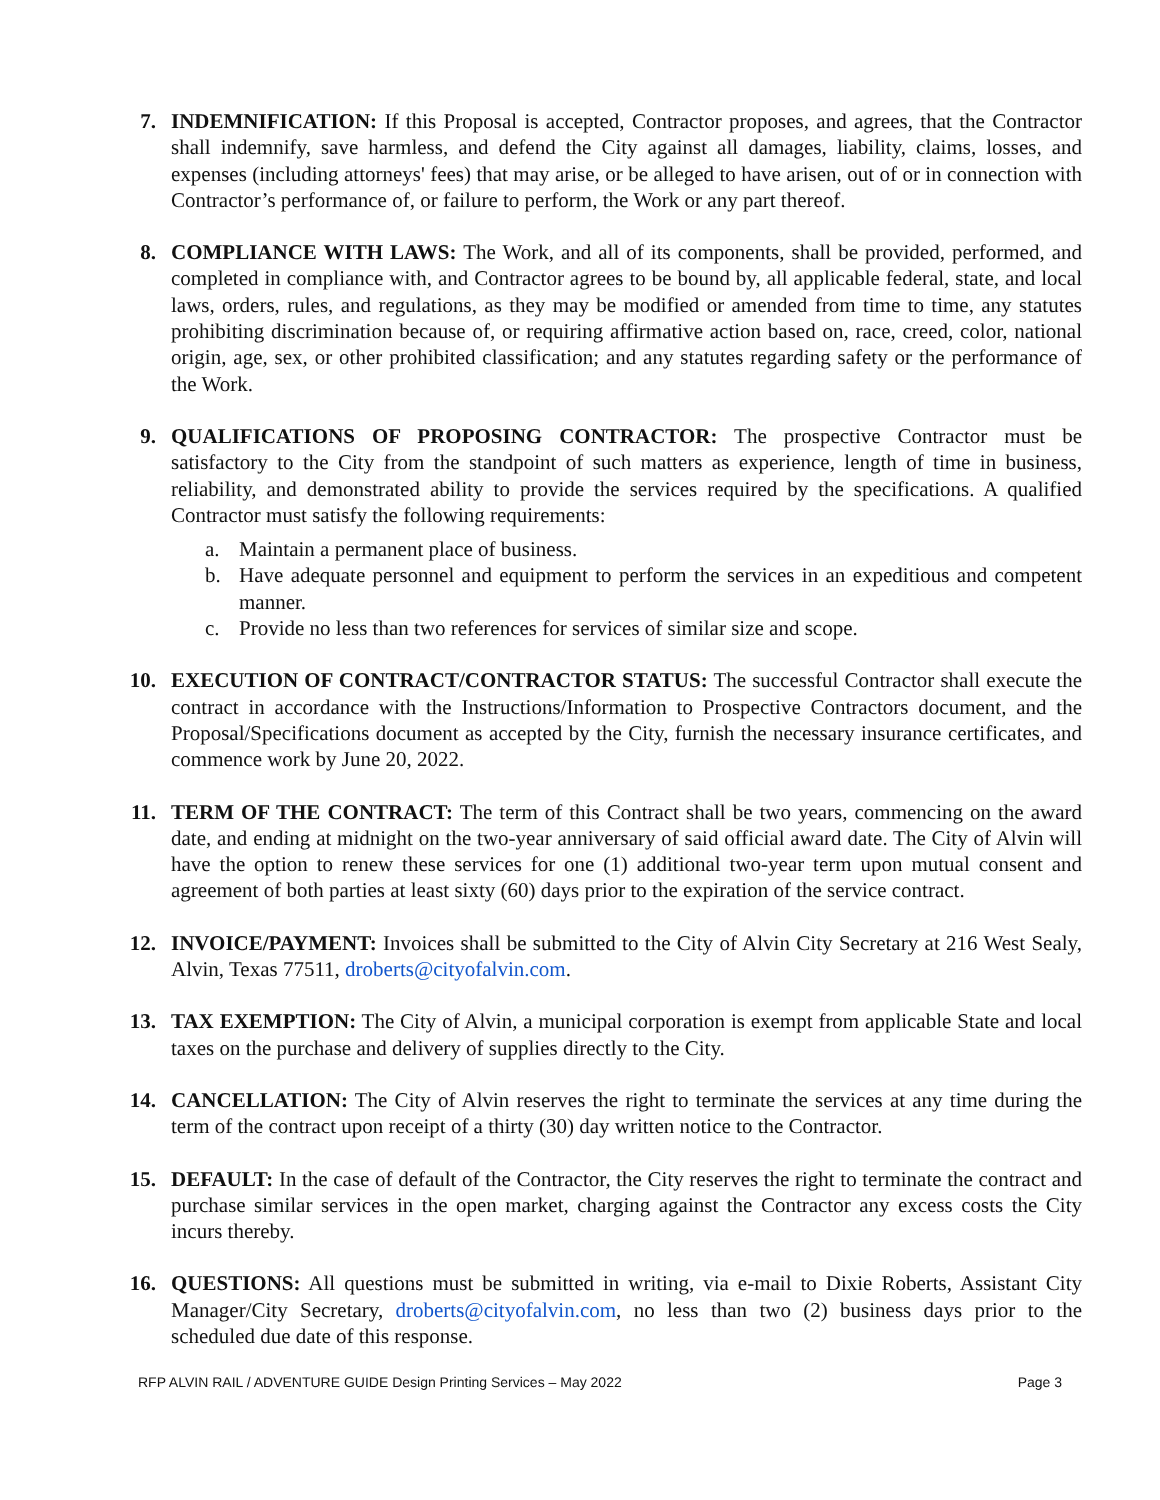7. INDEMNIFICATION: If this Proposal is accepted, Contractor proposes, and agrees, that the Contractor shall indemnify, save harmless, and defend the City against all damages, liability, claims, losses, and expenses (including attorneys' fees) that may arise, or be alleged to have arisen, out of or in connection with Contractor’s performance of, or failure to perform, the Work or any part thereof.
8. COMPLIANCE WITH LAWS: The Work, and all of its components, shall be provided, performed, and completed in compliance with, and Contractor agrees to be bound by, all applicable federal, state, and local laws, orders, rules, and regulations, as they may be modified or amended from time to time, any statutes prohibiting discrimination because of, or requiring affirmative action based on, race, creed, color, national origin, age, sex, or other prohibited classification; and any statutes regarding safety or the performance of the Work.
9. QUALIFICATIONS OF PROPOSING CONTRACTOR: The prospective Contractor must be satisfactory to the City from the standpoint of such matters as experience, length of time in business, reliability, and demonstrated ability to provide the services required by the specifications. A qualified Contractor must satisfy the following requirements:
a. Maintain a permanent place of business.
b. Have adequate personnel and equipment to perform the services in an expeditious and competent manner.
c. Provide no less than two references for services of similar size and scope.
10. EXECUTION OF CONTRACT/CONTRACTOR STATUS: The successful Contractor shall execute the contract in accordance with the Instructions/Information to Prospective Contractors document, and the Proposal/Specifications document as accepted by the City, furnish the necessary insurance certificates, and commence work by June 20, 2022.
11. TERM OF THE CONTRACT: The term of this Contract shall be two years, commencing on the award date, and ending at midnight on the two-year anniversary of said official award date. The City of Alvin will have the option to renew these services for one (1) additional two-year term upon mutual consent and agreement of both parties at least sixty (60) days prior to the expiration of the service contract.
12. INVOICE/PAYMENT: Invoices shall be submitted to the City of Alvin City Secretary at 216 West Sealy, Alvin, Texas 77511, droberts@cityofalvin.com.
13. TAX EXEMPTION: The City of Alvin, a municipal corporation is exempt from applicable State and local taxes on the purchase and delivery of supplies directly to the City.
14. CANCELLATION: The City of Alvin reserves the right to terminate the services at any time during the term of the contract upon receipt of a thirty (30) day written notice to the Contractor.
15. DEFAULT: In the case of default of the Contractor, the City reserves the right to terminate the contract and purchase similar services in the open market, charging against the Contractor any excess costs the City incurs thereby.
16. QUESTIONS: All questions must be submitted in writing, via e-mail to Dixie Roberts, Assistant City Manager/City Secretary, droberts@cityofalvin.com, no less than two (2) business days prior to the scheduled due date of this response.
RFP ALVIN RAIL / ADVENTURE GUIDE Design Printing Services – May 2022 Page 3